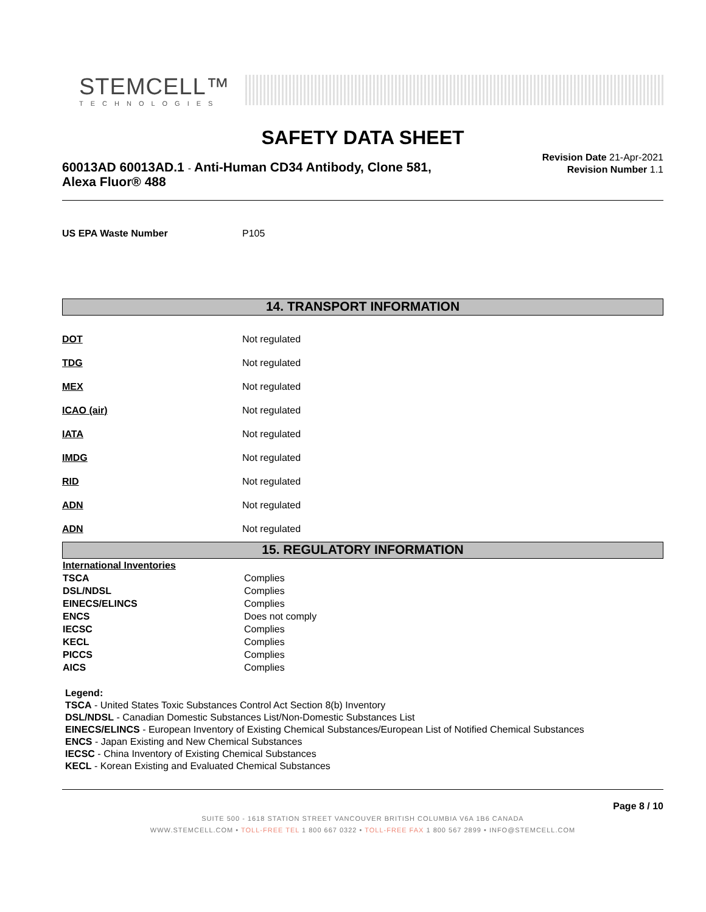STEMCELL™
TECHNOLOGIES
SAFETY DATA SHEET
60013AD 60013AD.1 - Anti-Human CD34 Antibody, Clone 581,
Alexa Fluor® 488
Revision Date 21-Apr-2021
Revision Number 1.1
US EPA Waste Number P105
14. TRANSPORT INFORMATION
DOT Not regulated
TDG Not regulated
MEX Not regulated
ICAO (air) Not regulated
IATA Not regulated
IMDG Not regulated
RID Not regulated
ADN Not regulated
ADN Not regulated
15. REGULATORY INFORMATION
| International Inventories | |
| TSCA | Complies |
| DSL/NDSL | Complies |
| EINECS/ELINCS | Complies |
| ENCS | Does not comply |
| IECSC | Complies |
| KECL | Complies |
| PICCS | Complies |
| AICS | Complies |
Legend:
TSCA - United States Toxic Substances Control Act Section 8(b) Inventory
DSL/NDSL - Canadian Domestic Substances List/Non-Domestic Substances List
EINECS/ELINCS - European Inventory of Existing Chemical Substances/European List of Notified Chemical Substances
ENCS - Japan Existing and New Chemical Substances
IECSC - China Inventory of Existing Chemical Substances
KECL - Korean Existing and Evaluated Chemical Substances
Page 8 / 10
SUITE 500 - 1618 STATION STREET VANCOUVER BRITISH COLUMBIA V6A 1B6 CANADA
WWW.STEMCELL.COM • TOLL-FREE TEL 1 800 667 0322 • TOLL-FREE FAX 1 800 567 2899 • INFO@STEMCELL.COM